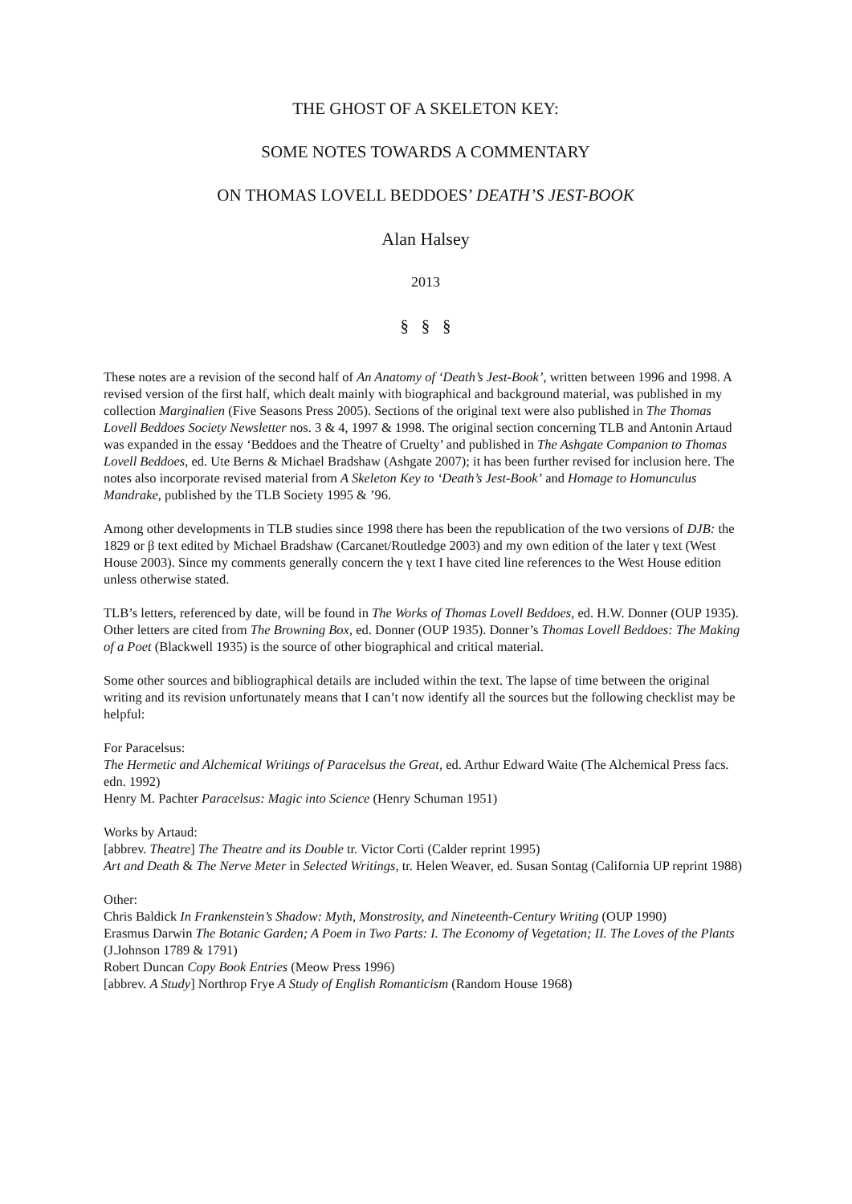THE GHOST OF A SKELETON KEY:
SOME NOTES TOWARDS A COMMENTARY
ON THOMAS LOVELL BEDDOES’ DEATH’S JEST-BOOK
Alan Halsey
2013
§ § §
These notes are a revision of the second half of An Anatomy of ‘Death’s Jest-Book’, written between 1996 and 1998. A revised version of the first half, which dealt mainly with biographical and background material, was published in my collection Marginalien (Five Seasons Press 2005). Sections of the original text were also published in The Thomas Lovell Beddoes Society Newsletter nos. 3 & 4, 1997 & 1998. The original section concerning TLB and Antonin Artaud was expanded in the essay ‘Beddoes and the Theatre of Cruelty’ and published in The Ashgate Companion to Thomas Lovell Beddoes, ed. Ute Berns & Michael Bradshaw (Ashgate 2007); it has been further revised for inclusion here. The notes also incorporate revised material from A Skeleton Key to ‘Death’s Jest-Book’ and Homage to Homunculus Mandrake, published by the TLB Society 1995 & ’96.
Among other developments in TLB studies since 1998 there has been the republication of the two versions of DJB: the 1829 or β text edited by Michael Bradshaw (Carcanet/Routledge 2003) and my own edition of the later γ text (West House 2003). Since my comments generally concern the γ text I have cited line references to the West House edition unless otherwise stated.
TLB’s letters, referenced by date, will be found in The Works of Thomas Lovell Beddoes, ed. H.W. Donner (OUP 1935). Other letters are cited from The Browning Box, ed. Donner (OUP 1935). Donner’s Thomas Lovell Beddoes: The Making of a Poet (Blackwell 1935) is the source of other biographical and critical material.
Some other sources and bibliographical details are included within the text. The lapse of time between the original writing and its revision unfortunately means that I can’t now identify all the sources but the following checklist may be helpful:
For Paracelsus:
The Hermetic and Alchemical Writings of Paracelsus the Great, ed. Arthur Edward Waite (The Alchemical Press facs. edn. 1992)
Henry M. Pachter Paracelsus: Magic into Science (Henry Schuman 1951)
Works by Artaud:
[abbrev. Theatre] The Theatre and its Double tr. Victor Corti (Calder reprint 1995)
Art and Death & The Nerve Meter in Selected Writings, tr. Helen Weaver, ed. Susan Sontag (California UP reprint 1988)
Other:
Chris Baldick In Frankenstein’s Shadow: Myth, Monstrosity, and Nineteenth-Century Writing (OUP 1990)
Erasmus Darwin The Botanic Garden; A Poem in Two Parts: I. The Economy of Vegetation; II. The Loves of the Plants (J.Johnson 1789 & 1791)
Robert Duncan Copy Book Entries (Meow Press 1996)
[abbrev. A Study] Northrop Frye A Study of English Romanticism (Random House 1968)